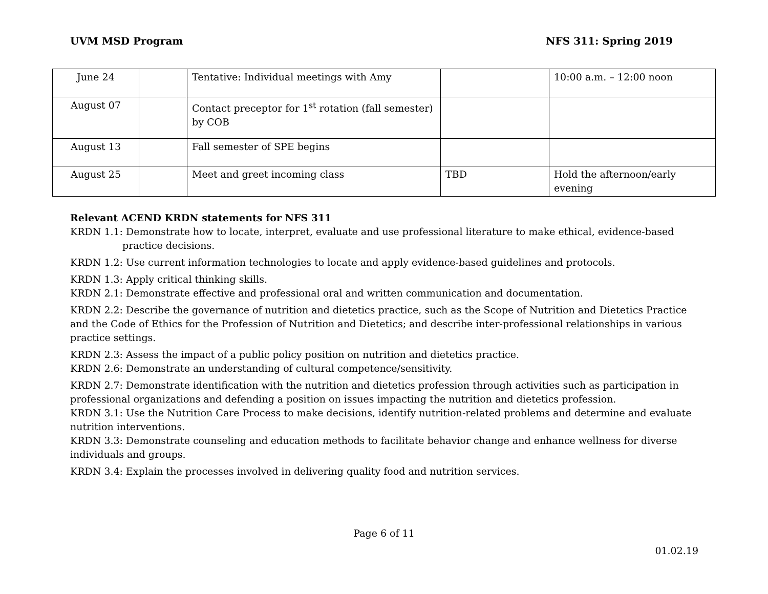UVM MSD Program NFS 311: Spring 2019
| June 24 | | Tentative: Individual meetings with Amy | | 10:00 a.m. – 12:00 noon |
| August 07 | | Contact preceptor for 1<sup>st</sup> rotation (fall semester) by COB | | |
| August 13 | | Fall semester of SPE begins | | |
| August 25 | | Meet and greet incoming class | TBD | Hold the afternoon/early evening |
Relevant ACEND KRDN statements for NFS 311
KRDN 1.1: Demonstrate how to locate, interpret, evaluate and use professional literature to make ethical, evidence-based practice decisions.
KRDN 1.2: Use current information technologies to locate and apply evidence-based guidelines and protocols.
KRDN 1.3: Apply critical thinking skills.
KRDN 2.1: Demonstrate effective and professional oral and written communication and documentation.
KRDN 2.2: Describe the governance of nutrition and dietetics practice, such as the Scope of Nutrition and Dietetics Practice and the Code of Ethics for the Profession of Nutrition and Dietetics; and describe inter-professional relationships in various practice settings.
KRDN 2.3: Assess the impact of a public policy position on nutrition and dietetics practice.
KRDN 2.6: Demonstrate an understanding of cultural competence/sensitivity.
KRDN 2.7: Demonstrate identification with the nutrition and dietetics profession through activities such as participation in professional organizations and defending a position on issues impacting the nutrition and dietetics profession.
KRDN 3.1: Use the Nutrition Care Process to make decisions, identify nutrition-related problems and determine and evaluate nutrition interventions.
KRDN 3.3: Demonstrate counseling and education methods to facilitate behavior change and enhance wellness for diverse individuals and groups.
KRDN 3.4: Explain the processes involved in delivering quality food and nutrition services.
Page 6 of 11
01.02.19